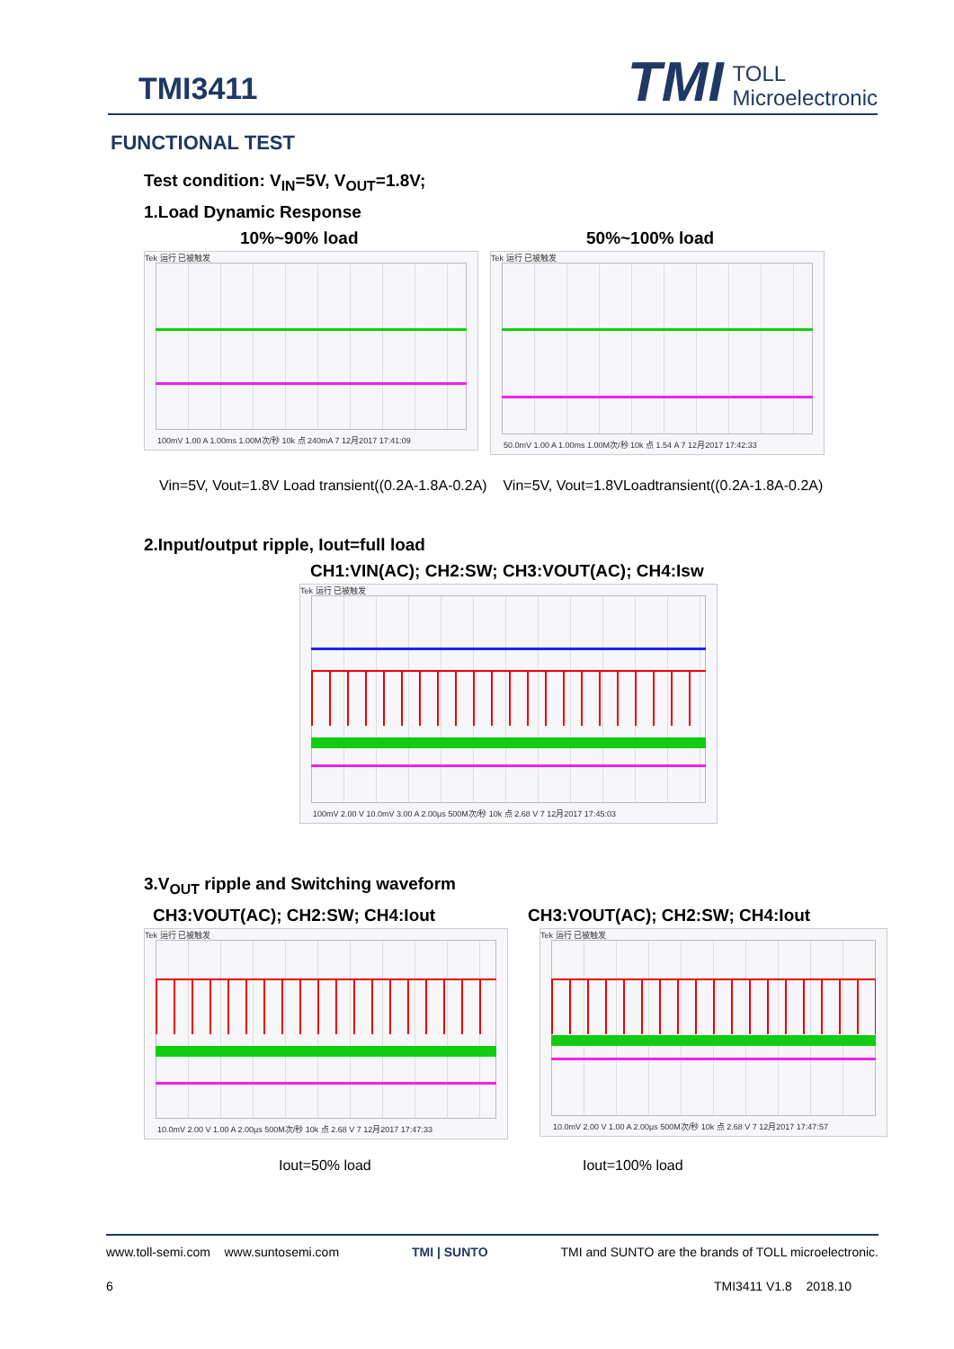TMI3411
TMI TOLL
Microelectronic
FUNCTIONAL TEST
Test condition: V<sub>IN</sub>=5V, V<sub>OUT</sub>=1.8V;
1.Load Dynamic Response
10%~90% load
Tek 运行 已被触发
100mV 1.00 A 1.00ms 1.00M次/秒 10k 点 240mA 7 12月2017 17:41:09
50%~100% load
Tek 运行 已被触发
50.0mV 1.00 A 1.00ms 1.00M次/秒 10k 点 1.54 A 7 12月2017 17:42:33
Vin=5V, Vout=1.8V Load transient((0.2A-1.8A-0.2A) Vin=5V, Vout=1.8VLoadtransient((0.2A-1.8A-0.2A)
2.Input/output ripple, Iout=full load
CH1:VIN(AC); CH2:SW; CH3:VOUT(AC); CH4:Isw
Tek 运行 已被触发
100mV 2.00 V 10.0mV 3.00 A 2.00μs 500M次/秒 10k 点 2.68 V 7 12月2017 17:45:03
3.V<sub>OUT</sub> ripple and Switching waveform
CH3:VOUT(AC); CH2:SW; CH4:Iout CH3:VOUT(AC); CH2:SW; CH4:Iout
Tek 运行 已被触发
10.0mV 2.00 V 1.00 A 2.00μs 500M次/秒 10k 点 2.68 V 7 12月2017 17:47:33
Tek 运行 已被触发
10.0mV 2.00 V 1.00 A 2.00μs 500M次/秒 10k 点 2.68 V 7 12月2017 17:47:57
Iout=50% load Iout=100% load
www.toll-semi.com www.suntosemi.com TMI | SUNTO TMI and SUNTO are the brands of TOLL microelectronic.
6 TMI3411 V1.8 2018.10